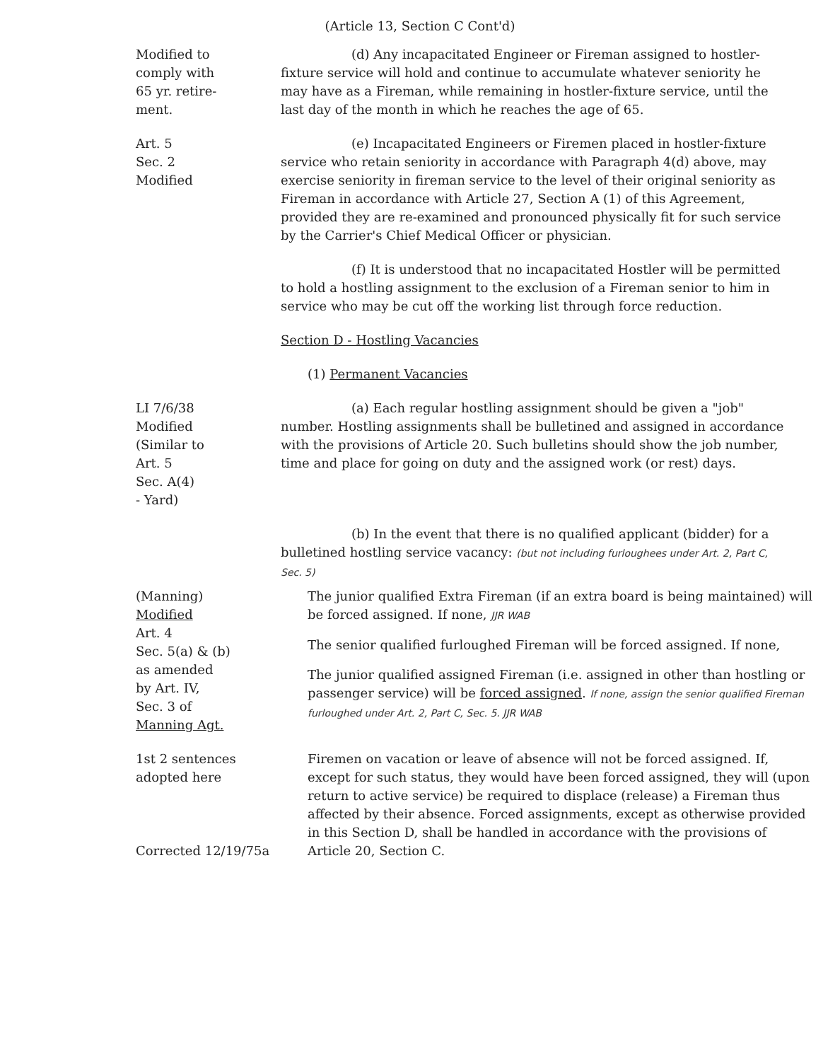(Article 13, Section C Cont'd)
Modified to
comply with
65 yr. retire-
ment.
(d) Any incapacitated Engineer or Fireman assigned to hostler-fixture service will hold and continue to accumulate whatever seniority he may have as a Fireman, while remaining in hostler-fixture service, until the last day of the month in which he reaches the age of 65.
Art. 5
Sec. 2
Modified
(e) Incapacitated Engineers or Firemen placed in hostler-fixture service who retain seniority in accordance with Paragraph 4(d) above, may exercise seniority in fireman service to the level of their original seniority as Fireman in accordance with Article 27, Section A (1) of this Agreement, provided they are re-examined and pronounced physically fit for such service by the Carrier's Chief Medical Officer or physician.
(f) It is understood that no incapacitated Hostler will be permitted to hold a hostling assignment to the exclusion of a Fireman senior to him in service who may be cut off the working list through force reduction.
Section D - Hostling Vacancies
(1) Permanent Vacancies
LI 7/6/38
Modified
(Similar to
Art. 5
Sec. A(4)
- Yard)
(a) Each regular hostling assignment should be given a "job" number. Hostling assignments shall be bulletined and assigned in accordance with the provisions of Article 20. Such bulletins should show the job number, time and place for going on duty and the assigned work (or rest) days.
(b) In the event that there is no qualified applicant (bidder) for a bulletined hostling service vacancy: (but not including furloughees under Art. 2, Part C, Sec. 5)
(Manning)
Modified
Art. 4
Sec. 5(a) & (b)
as amended
by Art. IV,
Sec. 3 of
Manning Agt.
The junior qualified Extra Fireman (if an extra board is being maintained) will be forced assigned. If none, JJR WAB
The senior qualified furloughed Fireman will be forced assigned. If none,
The junior qualified assigned Fireman (i.e. assigned in other than hostling or passenger service) will be forced assigned. If none, assign the senior qualified Fireman furloughed under Art. 2, Part C, Sec. 5. JJR WAB
1st 2 sentences
adopted here
Corrected 12/19/75a
Firemen on vacation or leave of absence will not be forced assigned. If, except for such status, they would have been forced assigned, they will (upon return to active service) be required to displace (release) a Fireman thus affected by their absence. Forced assignments, except as otherwise provided in this Section D, shall be handled in accordance with the provisions of Article 20, Section C.